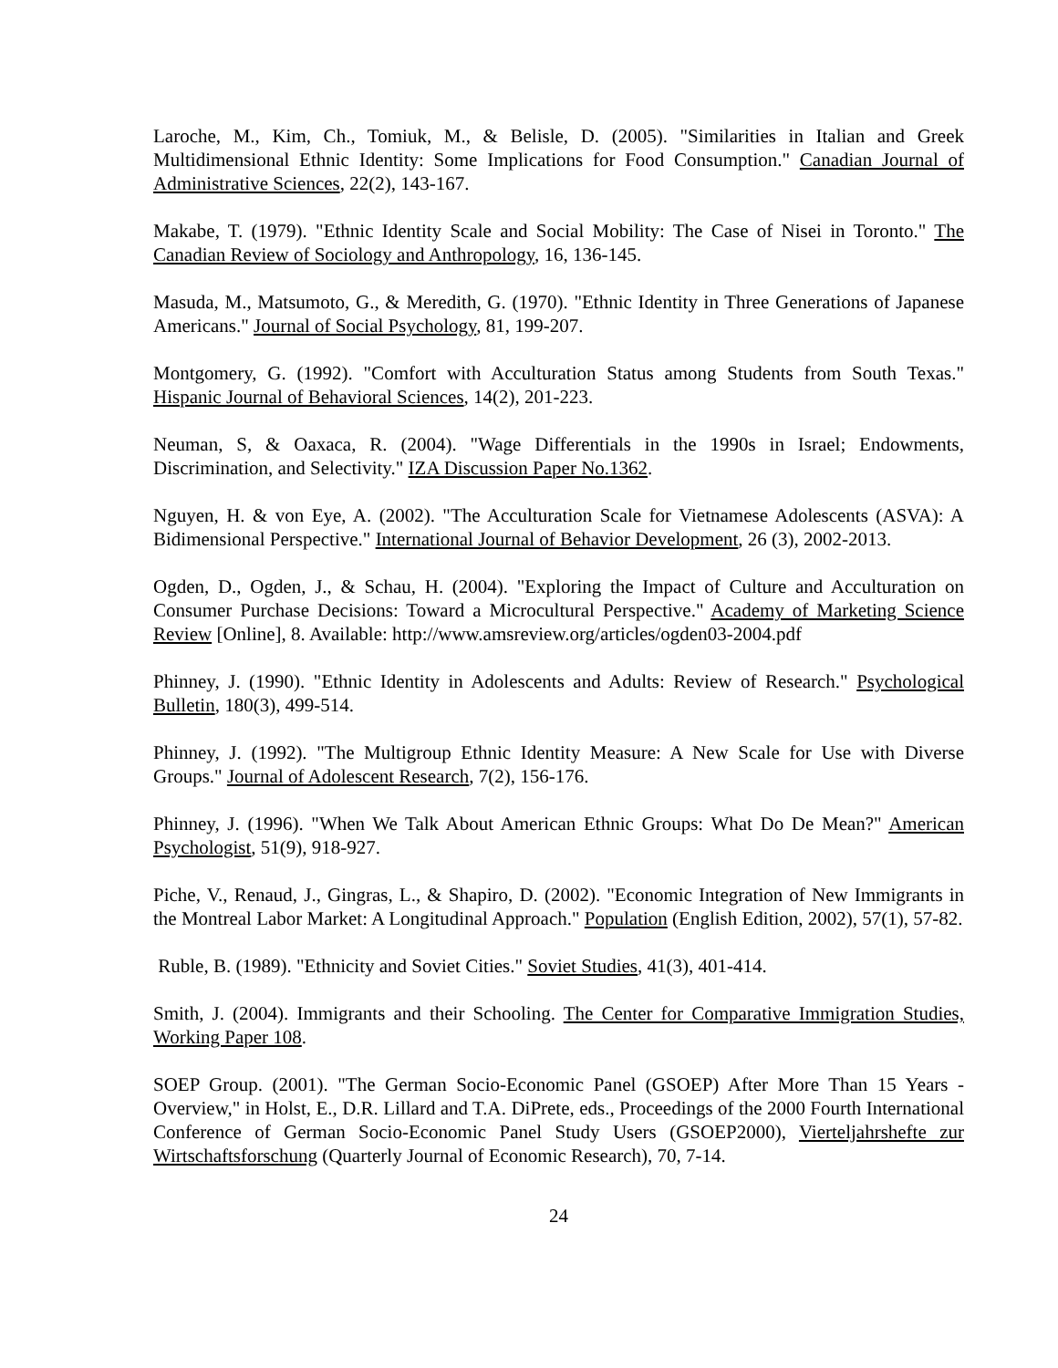Laroche, M., Kim, Ch., Tomiuk, M., & Belisle, D. (2005). "Similarities in Italian and Greek Multidimensional Ethnic Identity: Some Implications for Food Consumption." Canadian Journal of Administrative Sciences, 22(2), 143-167.
Makabe, T. (1979). "Ethnic Identity Scale and Social Mobility: The Case of Nisei in Toronto." The Canadian Review of Sociology and Anthropology, 16, 136-145.
Masuda, M., Matsumoto, G., & Meredith, G. (1970). "Ethnic Identity in Three Generations of Japanese Americans." Journal of Social Psychology, 81, 199-207.
Montgomery, G. (1992). "Comfort with Acculturation Status among Students from South Texas." Hispanic Journal of Behavioral Sciences, 14(2), 201-223.
Neuman, S, & Oaxaca, R. (2004). "Wage Differentials in the 1990s in Israel; Endowments, Discrimination, and Selectivity." IZA Discussion Paper No.1362.
Nguyen, H. & von Eye, A. (2002). "The Acculturation Scale for Vietnamese Adolescents (ASVA): A Bidimensional Perspective." International Journal of Behavior Development, 26 (3), 2002-2013.
Ogden, D., Ogden, J., & Schau, H. (2004). "Exploring the Impact of Culture and Acculturation on Consumer Purchase Decisions: Toward a Microcultural Perspective." Academy of Marketing Science Review [Online], 8. Available: http://www.amsreview.org/articles/ogden03-2004.pdf
Phinney, J. (1990). "Ethnic Identity in Adolescents and Adults: Review of Research." Psychological Bulletin, 180(3), 499-514.
Phinney, J. (1992). "The Multigroup Ethnic Identity Measure: A New Scale for Use with Diverse Groups." Journal of Adolescent Research, 7(2), 156-176.
Phinney, J. (1996). "When We Talk About American Ethnic Groups: What Do De Mean?" American Psychologist, 51(9), 918-927.
Piche, V., Renaud, J., Gingras, L., & Shapiro, D. (2002). "Economic Integration of New Immigrants in the Montreal Labor Market: A Longitudinal Approach." Population (English Edition, 2002), 57(1), 57-82.
Ruble, B. (1989). "Ethnicity and Soviet Cities." Soviet Studies, 41(3), 401-414.
Smith, J. (2004). Immigrants and their Schooling. The Center for Comparative Immigration Studies, Working Paper 108.
SOEP Group. (2001). "The German Socio-Economic Panel (GSOEP) After More Than 15 Years - Overview," in Holst, E., D.R. Lillard and T.A. DiPrete, eds., Proceedings of the 2000 Fourth International Conference of German Socio-Economic Panel Study Users (GSOEP2000), Vierteljahrshefte zur Wirtschaftsforschung (Quarterly Journal of Economic Research), 70, 7-14.
24